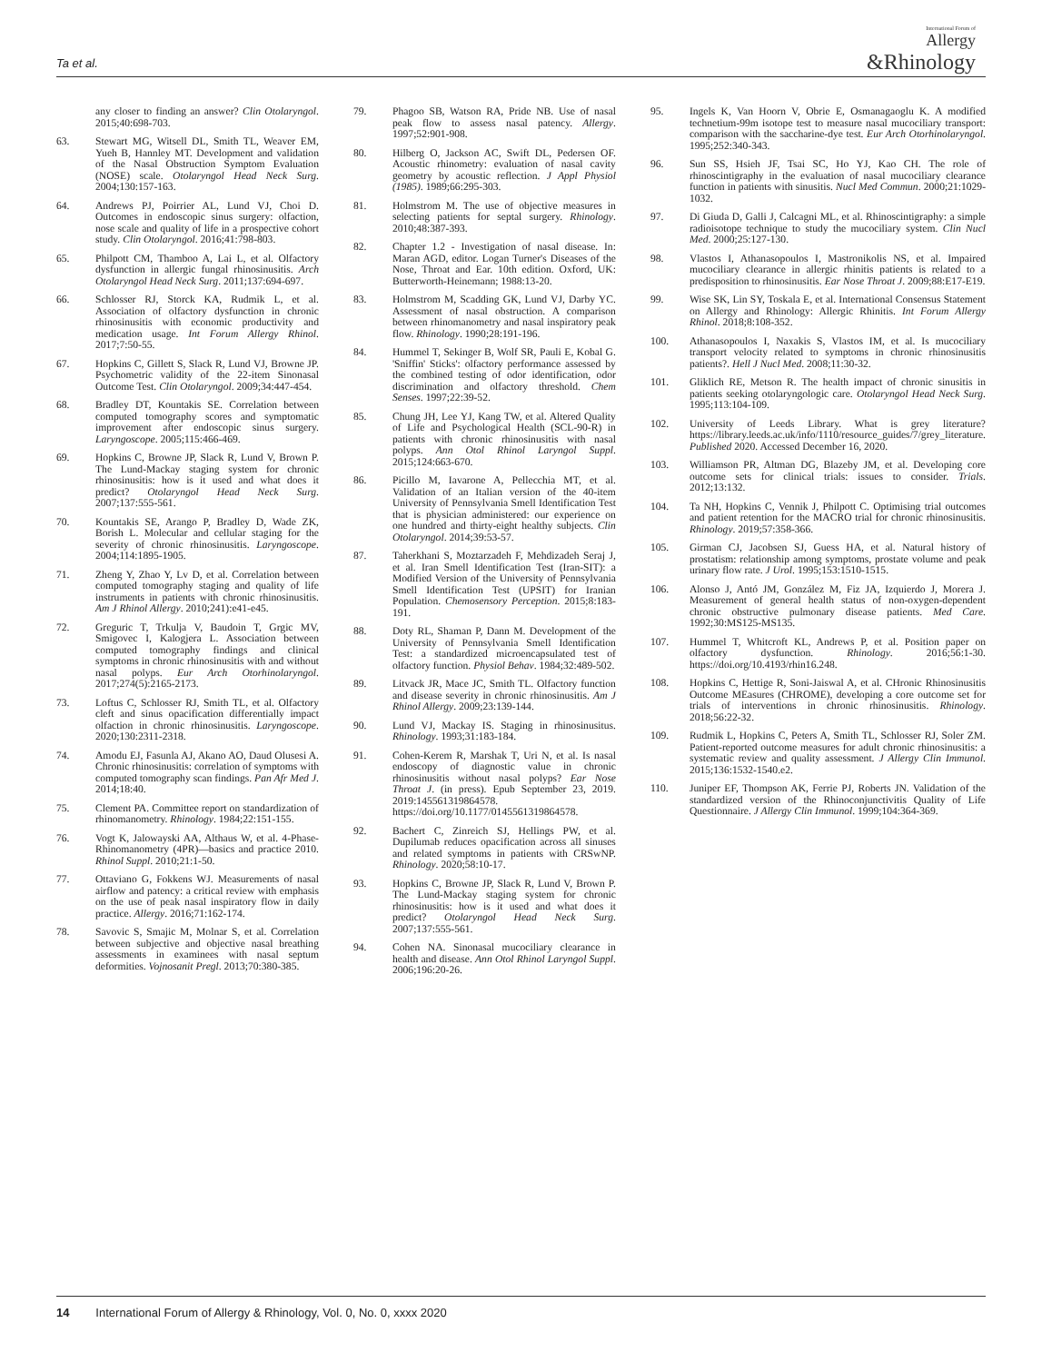Ta et al.
International Forum of
Allergy
&Rhinology
any closer to finding an answer? Clin Otolaryngol. 2015;40:698-703.
63. Stewart MG, Witsell DL, Smith TL, Weaver EM, Yueh B, Hannley MT. Development and validation of the Nasal Obstruction Symptom Evaluation (NOSE) scale. Otolaryngol Head Neck Surg. 2004;130:157-163.
64. Andrews PJ, Poirrier AL, Lund VJ, Choi D. Outcomes in endoscopic sinus surgery: olfaction, nose scale and quality of life in a prospective cohort study. Clin Otolaryngol. 2016;41:798-803.
65. Philpott CM, Thamboo A, Lai L, et al. Olfactory dysfunction in allergic fungal rhinosinusitis. Arch Otolaryngol Head Neck Surg. 2011;137:694-697.
66. Schlosser RJ, Storck KA, Rudmik L, et al. Association of olfactory dysfunction in chronic rhinosinusitis with economic productivity and medication usage. Int Forum Allergy Rhinol. 2017;7:50-55.
67. Hopkins C, Gillett S, Slack R, Lund VJ, Browne JP. Psychometric validity of the 22-item Sinonasal Outcome Test. Clin Otolaryngol. 2009;34:447-454.
68. Bradley DT, Kountakis SE. Correlation between computed tomography scores and symptomatic improvement after endoscopic sinus surgery. Laryngoscope. 2005;115:466-469.
69. Hopkins C, Browne JP, Slack R, Lund V, Brown P. The Lund-Mackay staging system for chronic rhinosinusitis: how is it used and what does it predict? Otolaryngol Head Neck Surg. 2007;137:555-561.
70. Kountakis SE, Arango P, Bradley D, Wade ZK, Borish L. Molecular and cellular staging for the severity of chronic rhinosinusitis. Laryngoscope. 2004;114:1895-1905.
71. Zheng Y, Zhao Y, Lv D, et al. Correlation between computed tomography staging and quality of life instruments in patients with chronic rhinosinusitis. Am J Rhinol Allergy. 2010;241):e41-e45.
72. Greguric T, Trkulja V, Baudoin T, Grgic MV, Smigovec I, Kalogjera L. Association between computed tomography findings and clinical symptoms in chronic rhinosinusitis with and without nasal polyps. Eur Arch Otorhinolaryngol. 2017;274(5):2165-2173.
73. Loftus C, Schlosser RJ, Smith TL, et al. Olfactory cleft and sinus opacification differentially impact olfaction in chronic rhinosinusitis. Laryngoscope. 2020;130:2311-2318.
74. Amodu EJ, Fasunla AJ, Akano AO, Daud Olusesi A. Chronic rhinosinusitis: correlation of symptoms with computed tomography scan findings. Pan Afr Med J. 2014;18:40.
75. Clement PA. Committee report on standardization of rhinomanometry. Rhinology. 1984;22:151-155.
76. Vogt K, Jalowayski AA, Althaus W, et al. 4-Phase-Rhinomanometry (4PR)—basics and practice 2010. Rhinol Suppl. 2010;21:1-50.
77. Ottaviano G, Fokkens WJ. Measurements of nasal airflow and patency: a critical review with emphasis on the use of peak nasal inspiratory flow in daily practice. Allergy. 2016;71:162-174.
78. Savovic S, Smajic M, Molnar S, et al. Correlation between subjective and objective nasal breathing assessments in examinees with nasal septum deformities. Vojnosanit Pregl. 2013;70:380-385.
79. Phagoo SB, Watson RA, Pride NB. Use of nasal peak flow to assess nasal patency. Allergy. 1997;52:901-908.
80. Hilberg O, Jackson AC, Swift DL, Pedersen OF. Acoustic rhinometry: evaluation of nasal cavity geometry by acoustic reflection. J Appl Physiol (1985). 1989;66:295-303.
81. Holmstrom M. The use of objective measures in selecting patients for septal surgery. Rhinology. 2010;48:387-393.
82. Chapter 1.2 - Investigation of nasal disease. In: Maran AGD, editor. Logan Turner's Diseases of the Nose, Throat and Ear. 10th edition. Oxford, UK: Butterworth-Heinemann; 1988:13-20.
83. Holmstrom M, Scadding GK, Lund VJ, Darby YC. Assessment of nasal obstruction. A comparison between rhinomanometry and nasal inspiratory peak flow. Rhinology. 1990;28:191-196.
84. Hummel T, Sekinger B, Wolf SR, Pauli E, Kobal G. 'Sniffin' Sticks': olfactory performance assessed by the combined testing of odor identification, odor discrimination and olfactory threshold. Chem Senses. 1997;22:39-52.
85. Chung JH, Lee YJ, Kang TW, et al. Altered Quality of Life and Psychological Health (SCL-90-R) in patients with chronic rhinosinusitis with nasal polyps. Ann Otol Rhinol Laryngol Suppl. 2015;124:663-670.
86. Picillo M, Iavarone A, Pellecchia MT, et al. Validation of an Italian version of the 40-item University of Pennsylvania Smell Identification Test that is physician administered: our experience on one hundred and thirty-eight healthy subjects. Clin Otolaryngol. 2014;39:53-57.
87. Taherkhani S, Moztarzadeh F, Mehdizadeh Seraj J, et al. Iran Smell Identification Test (Iran-SIT): a Modified Version of the University of Pennsylvania Smell Identification Test (UPSIT) for Iranian Population. Chemosensory Perception. 2015;8:183-191.
88. Doty RL, Shaman P, Dann M. Development of the University of Pennsylvania Smell Identification Test: a standardized microencapsulated test of olfactory function. Physiol Behav. 1984;32:489-502.
89. Litvack JR, Mace JC, Smith TL. Olfactory function and disease severity in chronic rhinosinusitis. Am J Rhinol Allergy. 2009;23:139-144.
90. Lund VJ, Mackay IS. Staging in rhinosinusitus. Rhinology. 1993;31:183-184.
91. Cohen-Kerem R, Marshak T, Uri N, et al. Is nasal endoscopy of diagnostic value in chronic rhinosinusitis without nasal polyps? Ear Nose Throat J. (in press). Epub September 23, 2019. 2019:145561319864578. https://doi.org/10.1177/0145561319864578.
92. Bachert C, Zinreich SJ, Hellings PW, et al. Dupilumab reduces opacification across all sinuses and related symptoms in patients with CRSwNP. Rhinology. 2020;58:10-17.
93. Hopkins C, Browne JP, Slack R, Lund V, Brown P. The Lund-Mackay staging system for chronic rhinosinusitis: how is it used and what does it predict? Otolaryngol Head Neck Surg. 2007;137:555-561.
94. Cohen NA. Sinonasal mucociliary clearance in health and disease. Ann Otol Rhinol Laryngol Suppl. 2006;196:20-26.
95. Ingels K, Van Hoorn V, Obrie E, Osmanagaoglu K. A modified technetium-99m isotope test to measure nasal mucociliary transport: comparison with the saccharine-dye test. Eur Arch Otorhinolaryngol. 1995;252:340-343.
96. Sun SS, Hsieh JF, Tsai SC, Ho YJ, Kao CH. The role of rhinoscintigraphy in the evaluation of nasal mucociliary clearance function in patients with sinusitis. Nucl Med Commun. 2000;21:1029-1032.
97. Di Giuda D, Galli J, Calcagni ML, et al. Rhinoscintigraphy: a simple radioisotope technique to study the mucociliary system. Clin Nucl Med. 2000;25:127-130.
98. Vlastos I, Athanasopoulos I, Mastronikolis NS, et al. Impaired mucociliary clearance in allergic rhinitis patients is related to a predisposition to rhinosinusitis. Ear Nose Throat J. 2009;88:E17-E19.
99. Wise SK, Lin SY, Toskala E, et al. International Consensus Statement on Allergy and Rhinology: Allergic Rhinitis. Int Forum Allergy Rhinol. 2018;8:108-352.
100. Athanasopoulos I, Naxakis S, Vlastos IM, et al. Is mucociliary transport velocity related to symptoms in chronic rhinosinusitis patients?. Hell J Nucl Med. 2008;11:30-32.
101. Gliklich RE, Metson R. The health impact of chronic sinusitis in patients seeking otolaryngologic care. Otolaryngol Head Neck Surg. 1995;113:104-109.
102. University of Leeds Library. What is grey literature? https://library.leeds.ac.uk/info/1110/resource_guides/7/grey_literature. Published 2020. Accessed December 16, 2020.
103. Williamson PR, Altman DG, Blazeby JM, et al. Developing core outcome sets for clinical trials: issues to consider. Trials. 2012;13:132.
104. Ta NH, Hopkins C, Vennik J, Philpott C. Optimising trial outcomes and patient retention for the MACRO trial for chronic rhinosinusitis. Rhinology. 2019;57:358-366.
105. Girman CJ, Jacobsen SJ, Guess HA, et al. Natural history of prostatism: relationship among symptoms, prostate volume and peak urinary flow rate. J Urol. 1995;153:1510-1515.
106. Alonso J, Antó JM, González M, Fiz JA, Izquierdo J, Morera J. Measurement of general health status of non-oxygen-dependent chronic obstructive pulmonary disease patients. Med Care. 1992;30:MS125-MS135.
107. Hummel T, Whitcroft KL, Andrews P, et al. Position paper on olfactory dysfunction. Rhinology. 2016;56:1-30. https://doi.org/10.4193/rhin16.248.
108. Hopkins C, Hettige R, Soni-Jaiswal A, et al. CHronic Rhinosinusitis Outcome MEasures (CHROME), developing a core outcome set for trials of interventions in chronic rhinosinusitis. Rhinology. 2018;56:22-32.
109. Rudmik L, Hopkins C, Peters A, Smith TL, Schlosser RJ, Soler ZM. Patient-reported outcome measures for adult chronic rhinosinusitis: a systematic review and quality assessment. J Allergy Clin Immunol. 2015;136:1532-1540.e2.
110. Juniper EF, Thompson AK, Ferrie PJ, Roberts JN. Validation of the standardized version of the Rhinoconjunctivitis Quality of Life Questionnaire. J Allergy Clin Immunol. 1999;104:364-369.
14 International Forum of Allergy & Rhinology, Vol. 0, No. 0, xxxx 2020